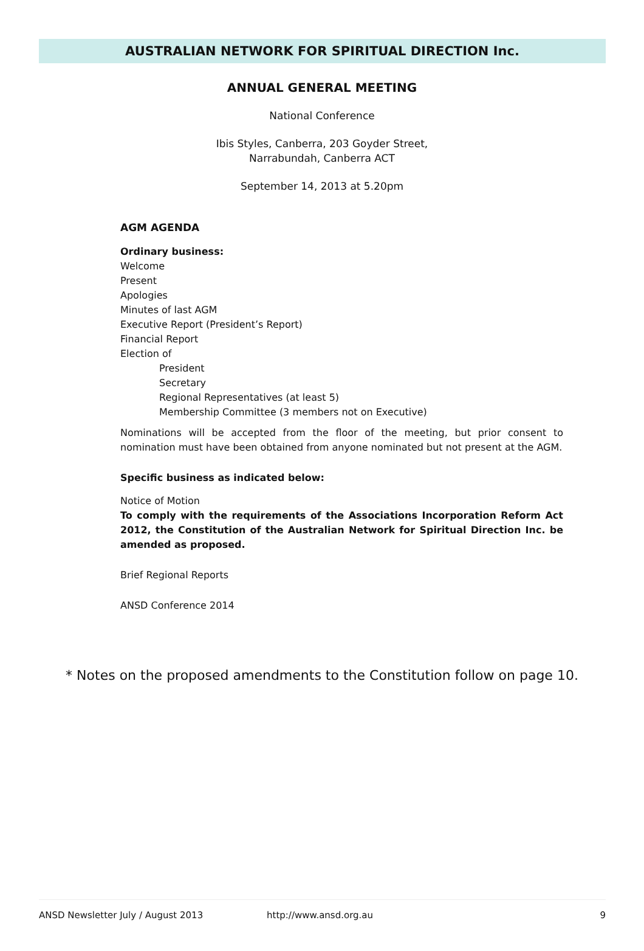AUSTRALIAN NETWORK FOR SPIRITUAL DIRECTION Inc.
ANNUAL GENERAL MEETING
National Conference
Ibis Styles, Canberra, 203 Goyder Street,
Narrabundah, Canberra ACT
September 14, 2013 at 5.20pm
AGM AGENDA
Ordinary business:
Welcome
Present
Apologies
Minutes of last AGM
Executive Report (President’s Report)
Financial Report
Election of
President
Secretary
Regional Representatives (at least 5)
Membership Committee (3 members not on Executive)
Nominations will be accepted from the floor of the meeting, but prior consent to nomination must have been obtained from anyone nominated but not present at the AGM.
Specific business as indicated below:
Notice of Motion
To comply with the requirements of the Associations Incorporation Reform Act 2012, the Constitution of the Australian Network for Spiritual Direction Inc. be amended as proposed.
Brief Regional Reports
ANSD Conference 2014
* Notes on the proposed amendments to the Constitution follow on page 10.
ANSD Newsletter July / August 2013 http://www.ansd.org.au 9